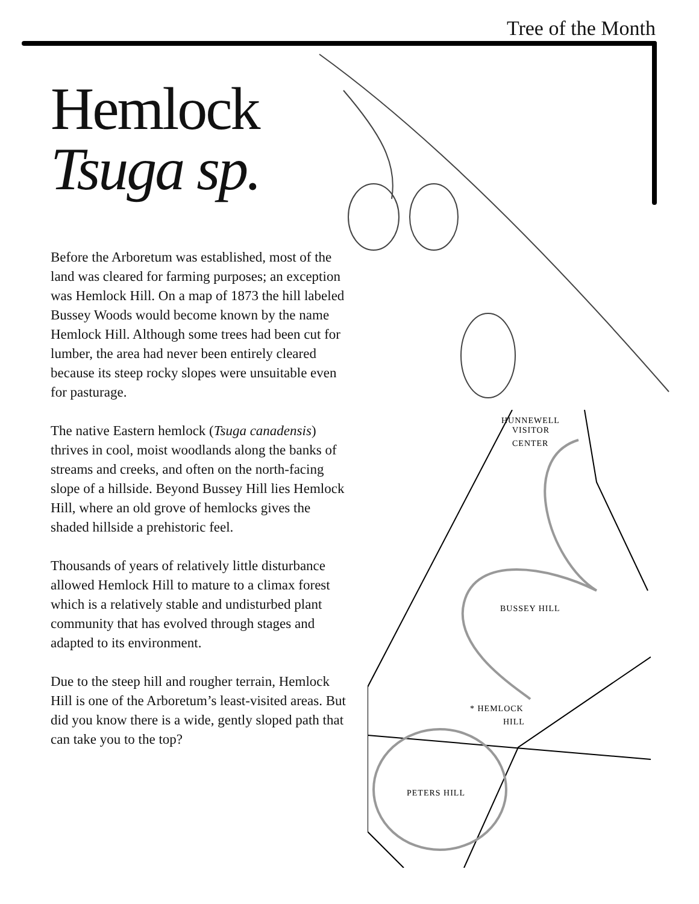Tree of the Month
Hemlock
Tsuga sp.
Before the Arboretum was established, most of the land was cleared for farming purposes; an exception was Hemlock Hill. On a map of 1873 the hill labeled Bussey Woods would become known by the name Hemlock Hill. Although some trees had been cut for lumber, the area had never been entirely cleared because its steep rocky slopes were unsuitable even for pasturage.
The native Eastern hemlock (Tsuga canadensis) thrives in cool, moist woodlands along the banks of streams and creeks, and often on the north-facing slope of a hillside. Beyond Bussey Hill lies Hemlock Hill, where an old grove of hemlocks gives the shaded hillside a prehistoric feel.
Thousands of years of relatively little disturbance allowed Hemlock Hill to mature to a climax forest which is a relatively stable and undisturbed plant community that has evolved through stages and adapted to its environment.
Due to the steep hill and rougher terrain, Hemlock Hill is one of the Arboretum’s least-visited areas. But did you know there is a wide, gently sloped path that can take you to the top?
HUNNEWELL
VISITOR
CENTER
BUSSEY HILL
* HEMLOCK
HILL
PETERS HILL